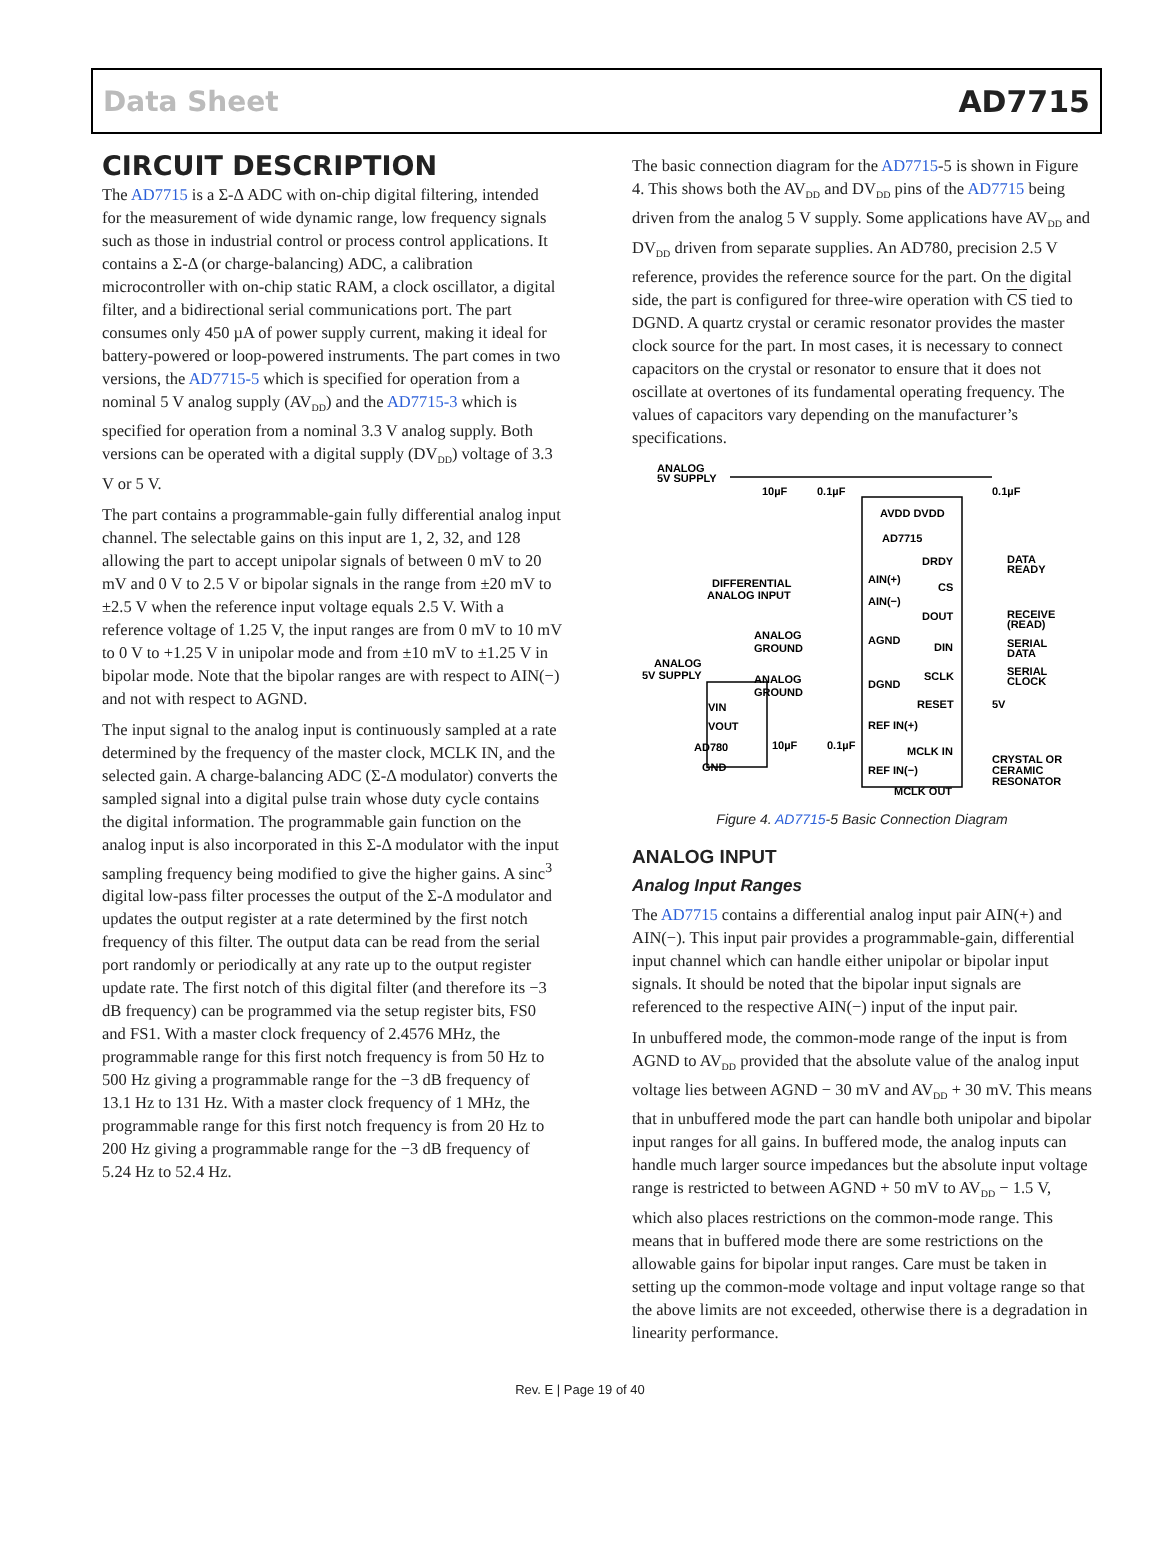Data Sheet AD7715
CIRCUIT DESCRIPTION
The AD7715 is a Σ-Δ ADC with on-chip digital filtering, intended for the measurement of wide dynamic range, low frequency signals such as those in industrial control or process control applications. It contains a Σ-Δ (or charge-balancing) ADC, a calibration microcontroller with on-chip static RAM, a clock oscillator, a digital filter, and a bidirectional serial communications port. The part consumes only 450 µA of power supply current, making it ideal for battery-powered or loop-powered instruments. The part comes in two versions, the AD7715-5 which is specified for operation from a nominal 5 V analog supply (AV<sub>DD</sub>) and the AD7715-3 which is specified for operation from a nominal 3.3 V analog supply. Both versions can be operated with a digital supply (DV<sub>DD</sub>) voltage of 3.3 V or 5 V.
The part contains a programmable-gain fully differential analog input channel. The selectable gains on this input are 1, 2, 32, and 128 allowing the part to accept unipolar signals of between 0 mV to 20 mV and 0 V to 2.5 V or bipolar signals in the range from ±20 mV to ±2.5 V when the reference input voltage equals 2.5 V. With a reference voltage of 1.25 V, the input ranges are from 0 mV to 10 mV to 0 V to +1.25 V in unipolar mode and from ±10 mV to ±1.25 V in bipolar mode. Note that the bipolar ranges are with respect to AIN(−) and not with respect to AGND.
The input signal to the analog input is continuously sampled at a rate determined by the frequency of the master clock, MCLK IN, and the selected gain. A charge-balancing ADC (Σ-Δ modulator) converts the sampled signal into a digital pulse train whose duty cycle contains the digital information. The programmable gain function on the analog input is also incorporated in this Σ-Δ modulator with the input sampling frequency being modified to give the higher gains. A sinc<sup>3</sup> digital low-pass filter processes the output of the Σ-Δ modulator and updates the output register at a rate determined by the first notch frequency of this filter. The output data can be read from the serial port randomly or periodically at any rate up to the output register update rate. The first notch of this digital filter (and therefore its −3 dB frequency) can be programmed via the setup register bits, FS0 and FS1. With a master clock frequency of 2.4576 MHz, the programmable range for this first notch frequency is from 50 Hz to 500 Hz giving a programmable range for the −3 dB frequency of 13.1 Hz to 131 Hz. With a master clock frequency of 1 MHz, the programmable range for this first notch frequency is from 20 Hz to 200 Hz giving a programmable range for the −3 dB frequency of 5.24 Hz to 52.4 Hz.
The basic connection diagram for the AD7715-5 is shown in Figure 4. This shows both the AV<sub>DD</sub> and DV<sub>DD</sub> pins of the AD7715 being driven from the analog 5 V supply. Some applications have AV<sub>DD</sub> and DV<sub>DD</sub> driven from separate supplies. An AD780, precision 2.5 V reference, provides the reference source for the part. On the digital side, the part is configured for three-wire operation with CS tied to DGND. A quartz crystal or ceramic resonator provides the master clock source for the part. In most cases, it is necessary to connect capacitors on the crystal or resonator to ensure that it does not oscillate at overtones of its fundamental operating frequency. The values of capacitors vary depending on the manufacturer’s specifications.
ANALOG
5V SUPPLY
10µF
0.1µF
0.1µF
AVDD DVDD
AD7715
DRDY
DATA
READY
DIFFERENTIAL
ANALOG INPUT
AIN(+)
AIN(−)
CS
DOUT
RECEIVE
(READ)
ANALOG
GROUND
AGND
DIN
SERIAL
DATA
ANALOG
5V SUPPLY
SCLK
SERIAL
CLOCK
ANALOG
GROUND
DGND
RESET
5V
VIN
VOUT
REF IN(+)
AD780
10µF
0.1µF
MCLK IN
CRYSTAL OR
CERAMIC
RESONATOR
GND
REF IN(−)
MCLK OUT
Figure 4. AD7715-5 Basic Connection Diagram
ANALOG INPUT
Analog Input Ranges
The AD7715 contains a differential analog input pair AIN(+) and AIN(−). This input pair provides a programmable-gain, differential input channel which can handle either unipolar or bipolar input signals. It should be noted that the bipolar input signals are referenced to the respective AIN(−) input of the input pair.
In unbuffered mode, the common-mode range of the input is from AGND to AV<sub>DD</sub> provided that the absolute value of the analog input voltage lies between AGND − 30 mV and AV<sub>DD</sub> + 30 mV. This means that in unbuffered mode the part can handle both unipolar and bipolar input ranges for all gains. In buffered mode, the analog inputs can handle much larger source impedances but the absolute input voltage range is restricted to between AGND + 50 mV to AV<sub>DD</sub> − 1.5 V, which also places restrictions on the common-mode range. This means that in buffered mode there are some restrictions on the allowable gains for bipolar input ranges. Care must be taken in setting up the common-mode voltage and input voltage range so that the above limits are not exceeded, otherwise there is a degradation in linearity performance.
Rev. E | Page 19 of 40